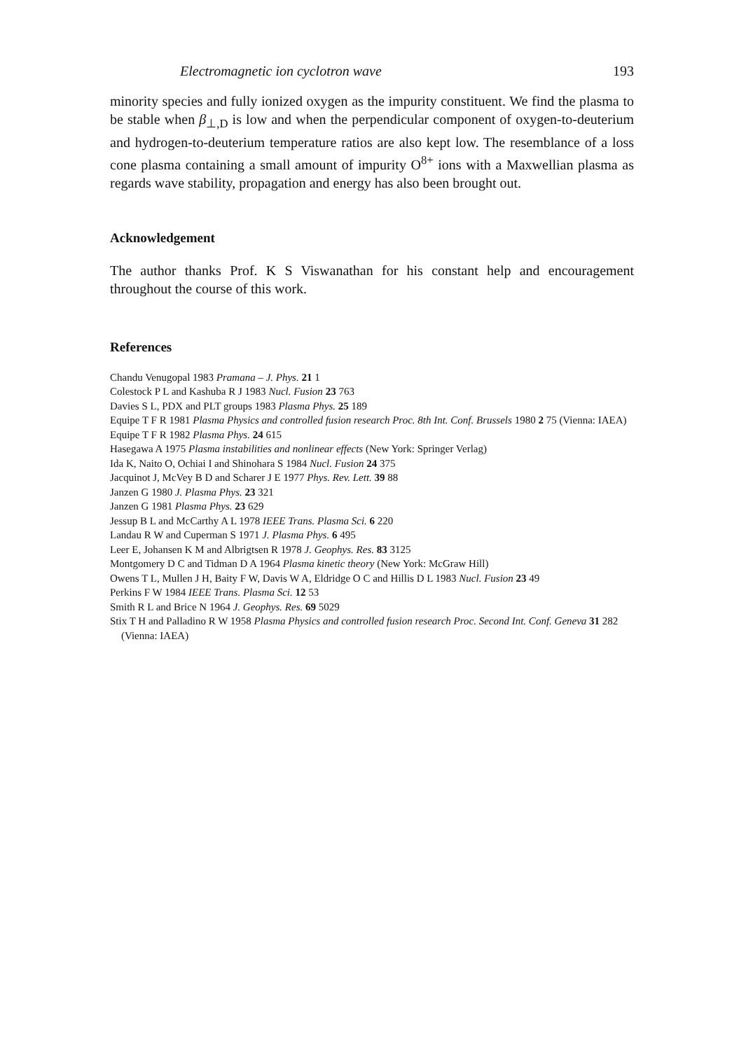Electromagnetic ion cyclotron wave 193
minority species and fully ionized oxygen as the impurity constituent. We find the plasma to be stable when β<sub>⊥,D</sub> is low and when the perpendicular component of oxygen-to-deuterium and hydrogen-to-deuterium temperature ratios are also kept low. The resemblance of a loss cone plasma containing a small amount of impurity O<sup>8+</sup> ions with a Maxwellian plasma as regards wave stability, propagation and energy has also been brought out.
Acknowledgement
The author thanks Prof. K S Viswanathan for his constant help and encouragement throughout the course of this work.
References
Chandu Venugopal 1983 Pramana – J. Phys. 21 1
Colestock P L and Kashuba R J 1983 Nucl. Fusion 23 763
Davies S L, PDX and PLT groups 1983 Plasma Phys. 25 189
Equipe T F R 1981 Plasma Physics and controlled fusion research Proc. 8th Int. Conf. Brussels 1980 2 75 (Vienna: IAEA)
Equipe T F R 1982 Plasma Phys. 24 615
Hasegawa A 1975 Plasma instabilities and nonlinear effects (New York: Springer Verlag)
Ida K, Naito O, Ochiai I and Shinohara S 1984 Nucl. Fusion 24 375
Jacquinot J, McVey B D and Scharer J E 1977 Phys. Rev. Lett. 39 88
Janzen G 1980 J. Plasma Phys. 23 321
Janzen G 1981 Plasma Phys. 23 629
Jessup B L and McCarthy A L 1978 IEEE Trans. Plasma Sci. 6 220
Landau R W and Cuperman S 1971 J. Plasma Phys. 6 495
Leer E, Johansen K M and Albrigtsen R 1978 J. Geophys. Res. 83 3125
Montgomery D C and Tidman D A 1964 Plasma kinetic theory (New York: McGraw Hill)
Owens T L, Mullen J H, Baity F W, Davis W A, Eldridge O C and Hillis D L 1983 Nucl. Fusion 23 49
Perkins F W 1984 IEEE Trans. Plasma Sci. 12 53
Smith R L and Brice N 1964 J. Geophys. Res. 69 5029
Stix T H and Palladino R W 1958 Plasma Physics and controlled fusion research Proc. Second Int. Conf. Geneva 31 282 (Vienna: IAEA)